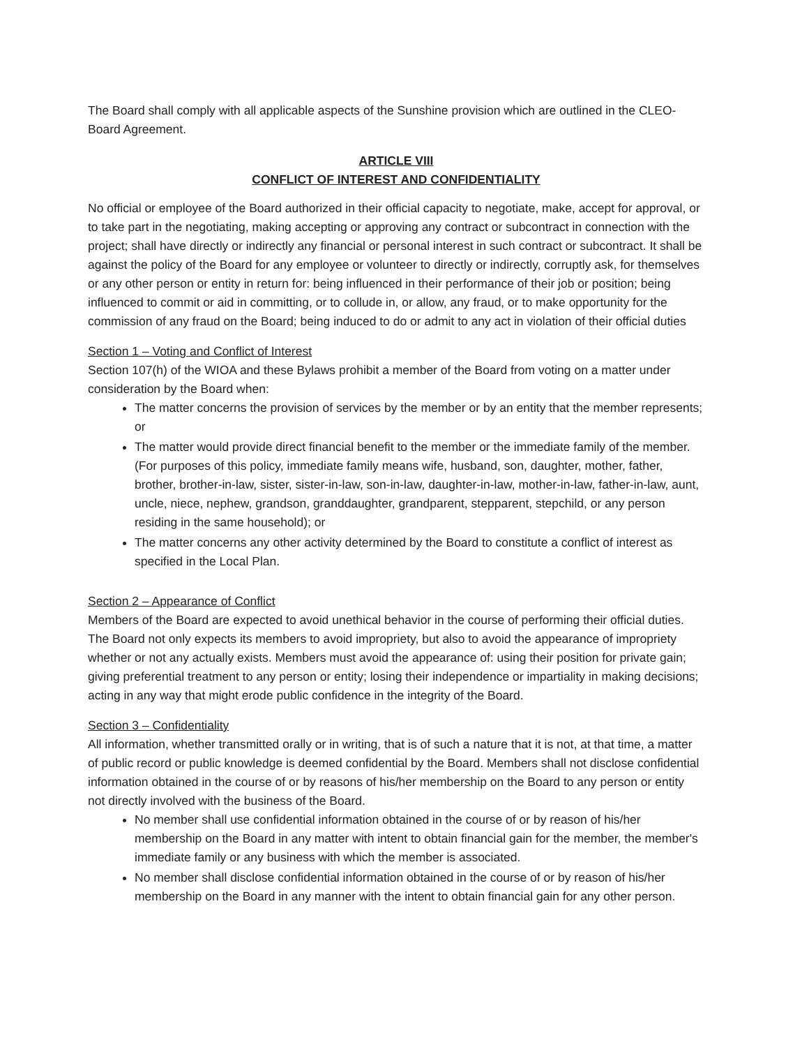The Board shall comply with all applicable aspects of the Sunshine provision which are outlined in the CLEO-Board Agreement.
ARTICLE VIII
CONFLICT OF INTEREST AND CONFIDENTIALITY
No official or employee of the Board authorized in their official capacity to negotiate, make, accept for approval, or to take part in the negotiating, making accepting or approving any contract or subcontract in connection with the project; shall have directly or indirectly any financial or personal interest in such contract or subcontract. It shall be against the policy of the Board for any employee or volunteer to directly or indirectly, corruptly ask, for themselves or any other person or entity in return for: being influenced in their performance of their job or position; being influenced to commit or aid in committing, or to collude in, or allow, any fraud, or to make opportunity for the commission of any fraud on the Board; being induced to do or admit to any act in violation of their official duties
Section 1 – Voting and Conflict of Interest
Section 107(h) of the WIOA and these Bylaws prohibit a member of the Board from voting on a matter under consideration by the Board when:
The matter concerns the provision of services by the member or by an entity that the member represents; or
The matter would provide direct financial benefit to the member or the immediate family of the member. (For purposes of this policy, immediate family means wife, husband, son, daughter, mother, father, brother, brother-in-law, sister, sister-in-law, son-in-law, daughter-in-law, mother-in-law, father-in-law, aunt, uncle, niece, nephew, grandson, granddaughter, grandparent, stepparent, stepchild, or any person residing in the same household); or
The matter concerns any other activity determined by the Board to constitute a conflict of interest as specified in the Local Plan.
Section 2 – Appearance of Conflict
Members of the Board are expected to avoid unethical behavior in the course of performing their official duties. The Board not only expects its members to avoid impropriety, but also to avoid the appearance of impropriety whether or not any actually exists. Members must avoid the appearance of: using their position for private gain; giving preferential treatment to any person or entity; losing their independence or impartiality in making decisions; acting in any way that might erode public confidence in the integrity of the Board.
Section 3 – Confidentiality
All information, whether transmitted orally or in writing, that is of such a nature that it is not, at that time, a matter of public record or public knowledge is deemed confidential by the Board. Members shall not disclose confidential information obtained in the course of or by reasons of his/her membership on the Board to any person or entity not directly involved with the business of the Board.
No member shall use confidential information obtained in the course of or by reason of his/her membership on the Board in any matter with intent to obtain financial gain for the member, the member's immediate family or any business with which the member is associated.
No member shall disclose confidential information obtained in the course of or by reason of his/her membership on the Board in any manner with the intent to obtain financial gain for any other person.